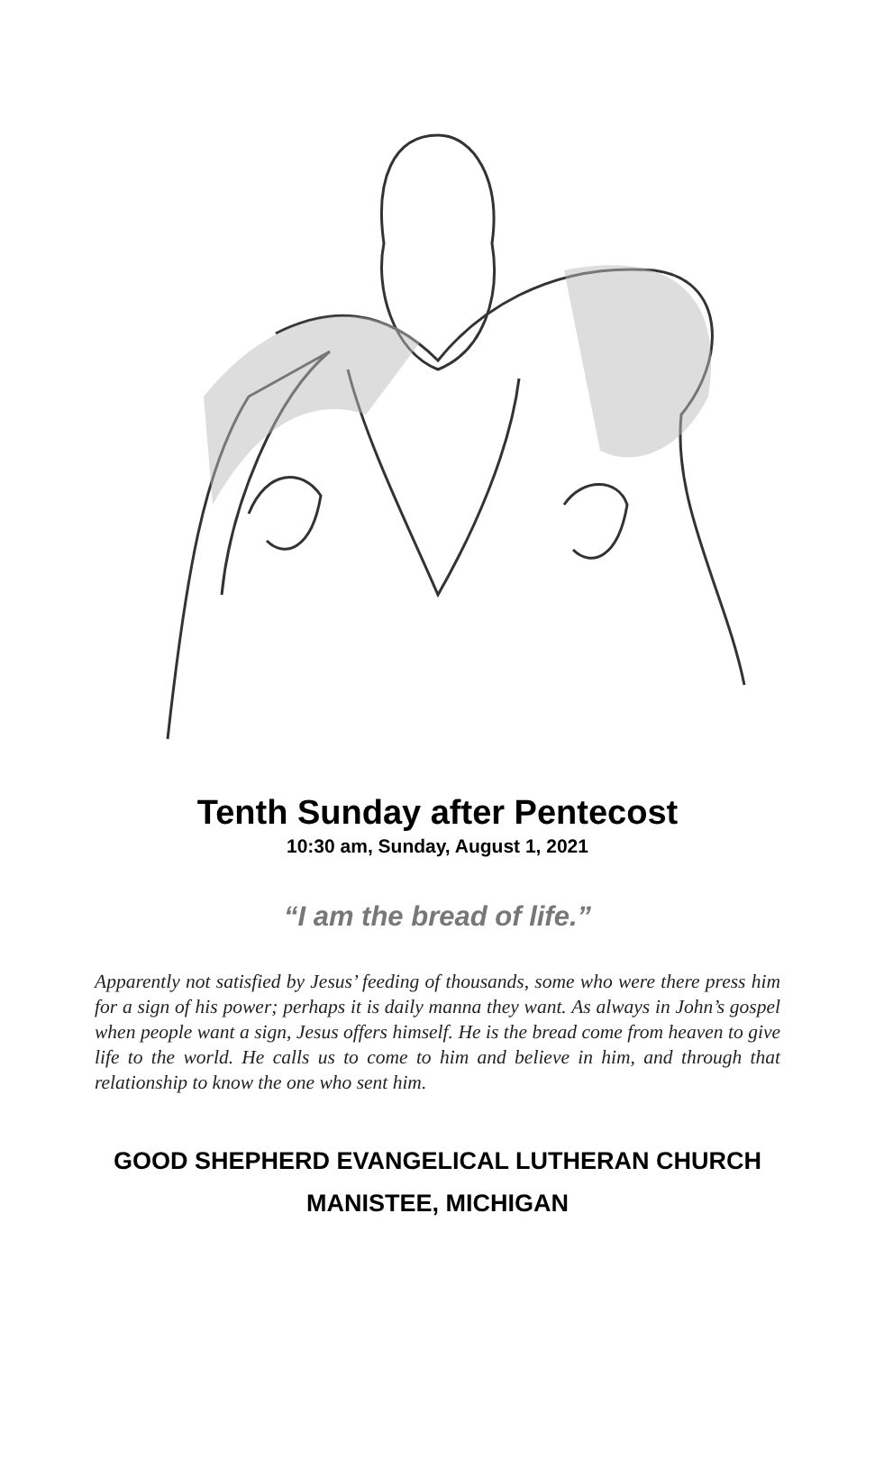Tenth Sunday after Pentecost
10:30 am, Sunday, August 1, 2021
“I am the bread of life.”
Apparently not satisfied by Jesus’ feeding of thousands, some who were there press him for a sign of his power; perhaps it is daily manna they want. As always in John’s gospel when people want a sign, Jesus offers himself. He is the bread come from heaven to give life to the world. He calls us to come to him and believe in him, and through that relationship to know the one who sent him.
GOOD SHEPHERD EVANGELICAL LUTHERAN CHURCH
MANISTEE, MICHIGAN